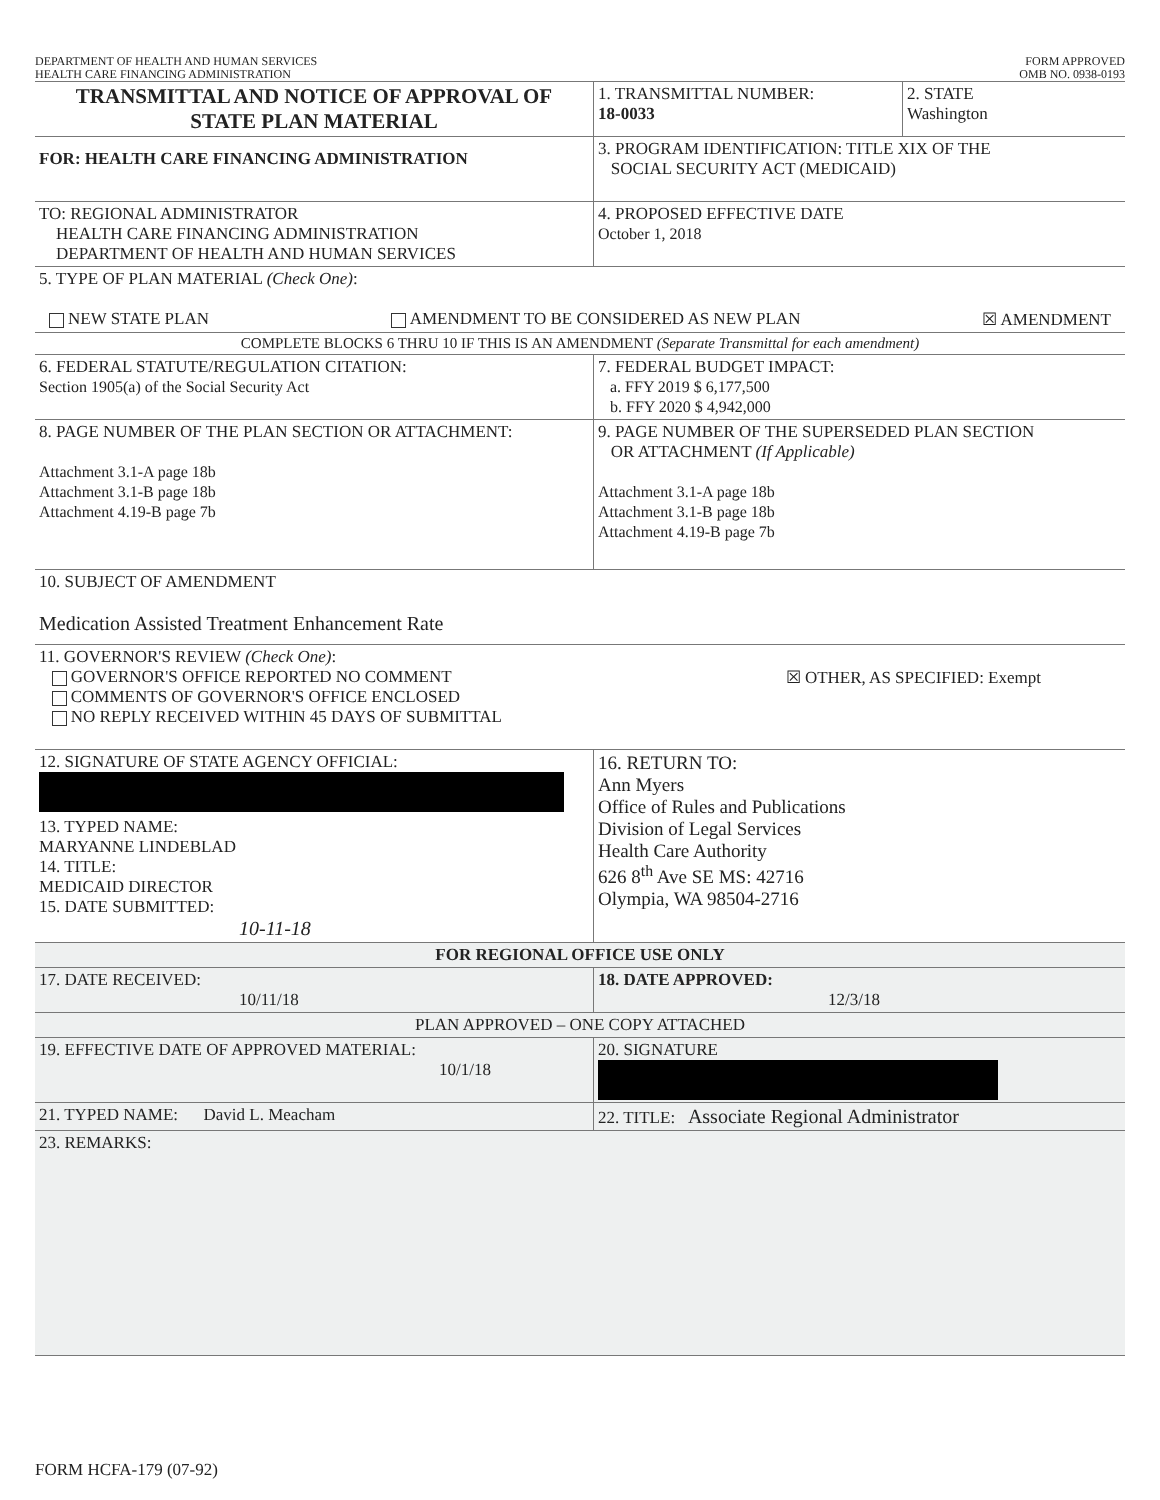DEPARTMENT OF HEALTH AND HUMAN SERVICES
HEALTH CARE FINANCING ADMINISTRATION
FORM APPROVED
OMB NO. 0938-0193
| TRANSMITTAL AND NOTICE OF APPROVAL OF STATE PLAN MATERIAL | 1. TRANSMITTAL NUMBER: 18-0033 | 2. STATE Washington |
| FOR: HEALTH CARE FINANCING ADMINISTRATION | 3. PROGRAM IDENTIFICATION: TITLE XIX OF THE SOCIAL SECURITY ACT (MEDICAID) | |
| TO: REGIONAL ADMINISTRATOR HEALTH CARE FINANCING ADMINISTRATION DEPARTMENT OF HEALTH AND HUMAN SERVICES | 4. PROPOSED EFFECTIVE DATE October 1, 2018 | |
| 5. TYPE OF PLAN MATERIAL (Check One) : NEW STATE PLAN AMENDMENT TO BE CONSIDERED AS NEW PLAN ☒ AMENDMENT | | |
| COMPLETE BLOCKS 6 THRU 10 IF THIS IS AN AMENDMENT (Separate Transmittal for each amendment) | | |
| 6. FEDERAL STATUTE/REGULATION CITATION: Section 1905(a) of the Social Security Act | 7. FEDERAL BUDGET IMPACT: a. FFY 2019 $ 6,177,500 b. FFY 2020 $ 4,942,000 | |
| 8. PAGE NUMBER OF THE PLAN SECTION OR ATTACHMENT: Attachment 3.1-A page 18b Attachment 3.1-B page 18b Attachment 4.19-B page 7b | 9. PAGE NUMBER OF THE SUPERSEDED PLAN SECTION OR ATTACHMENT (If Applicable) Attachment 3.1-A page 18b Attachment 3.1-B page 18b Attachment 4.19-B page 7b | |
| 10. SUBJECT OF AMENDMENT Medication Assisted Treatment Enhancement Rate | | |
| 11. GOVERNOR'S REVIEW (Check One) : GOVERNOR'S OFFICE REPORTED NO COMMENT COMMENTS OF GOVERNOR'S OFFICE ENCLOSED NO REPLY RECEIVED WITHIN 45 DAYS OF SUBMITTAL ☒ OTHER, AS SPECIFIED: Exempt | | |
| 12. SIGNATURE OF STATE AGENCY OFFICIAL: 13. TYPED NAME: MARYANNE LINDEBLAD 14. TITLE: MEDICAID DIRECTOR 15. DATE SUBMITTED: 10-11-18 | 16. RETURN TO: Ann Myers Office of Rules and Publications Division of Legal Services Health Care Authority 626 8<sup>th</sup> Ave SE MS: 42716 Olympia, WA 98504-2716 | |
| FOR REGIONAL OFFICE USE ONLY | | |
| 17. DATE RECEIVED: 10/11/18 | 18. DATE APPROVED: 12/3/18 | |
| PLAN APPROVED – ONE COPY ATTACHED | | |
| 19. EFFECTIVE DATE OF APPROVED MATERIAL: 10/1/18 | 20. SIGNATURE | |
| 21. TYPED NAME: David L. Meacham | 22. TITLE: Associate Regional Administrator | |
| 23. REMARKS: | | |
FORM HCFA-179 (07-92)